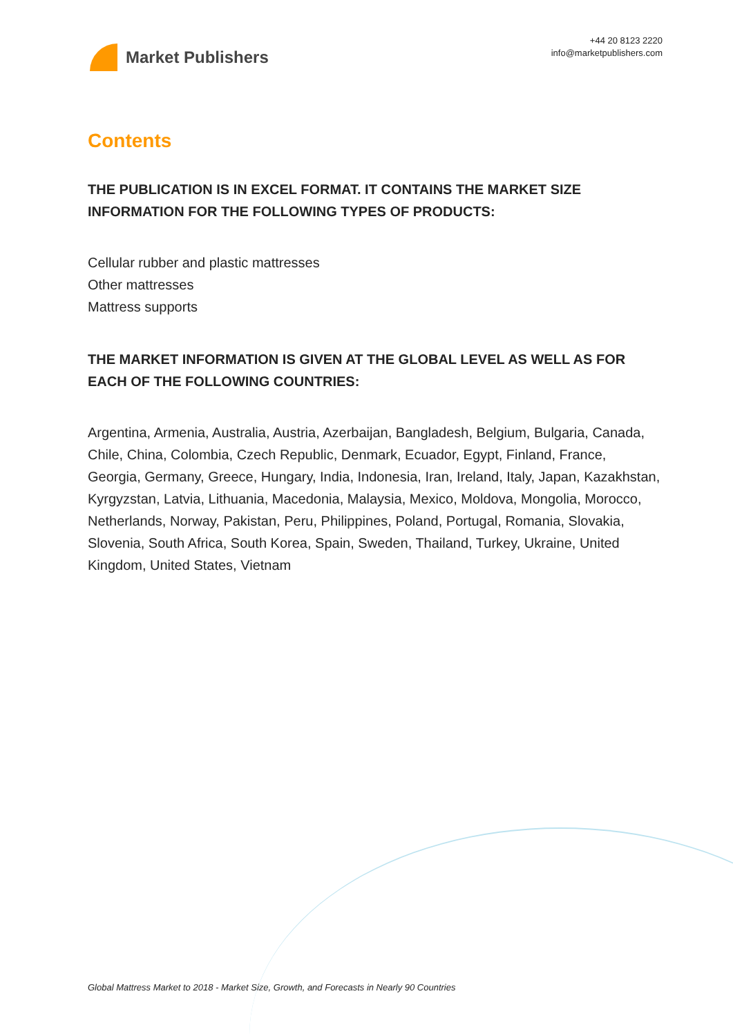Market Publishers
+44 20 8123 2220
info@marketpublishers.com
Contents
THE PUBLICATION IS IN EXCEL FORMAT. IT CONTAINS THE MARKET SIZE INFORMATION FOR THE FOLLOWING TYPES OF PRODUCTS:
Cellular rubber and plastic mattresses
Other mattresses
Mattress supports
THE MARKET INFORMATION IS GIVEN AT THE GLOBAL LEVEL AS WELL AS FOR EACH OF THE FOLLOWING COUNTRIES:
Argentina, Armenia, Australia, Austria, Azerbaijan, Bangladesh, Belgium, Bulgaria, Canada, Chile, China, Colombia, Czech Republic, Denmark, Ecuador, Egypt, Finland, France, Georgia, Germany, Greece, Hungary, India, Indonesia, Iran, Ireland, Italy, Japan, Kazakhstan, Kyrgyzstan, Latvia, Lithuania, Macedonia, Malaysia, Mexico, Moldova, Mongolia, Morocco, Netherlands, Norway, Pakistan, Peru, Philippines, Poland, Portugal, Romania, Slovakia, Slovenia, South Africa, South Korea, Spain, Sweden, Thailand, Turkey, Ukraine, United Kingdom, United States, Vietnam
Global Mattress Market to 2018 - Market Size, Growth, and Forecasts in Nearly 90 Countries